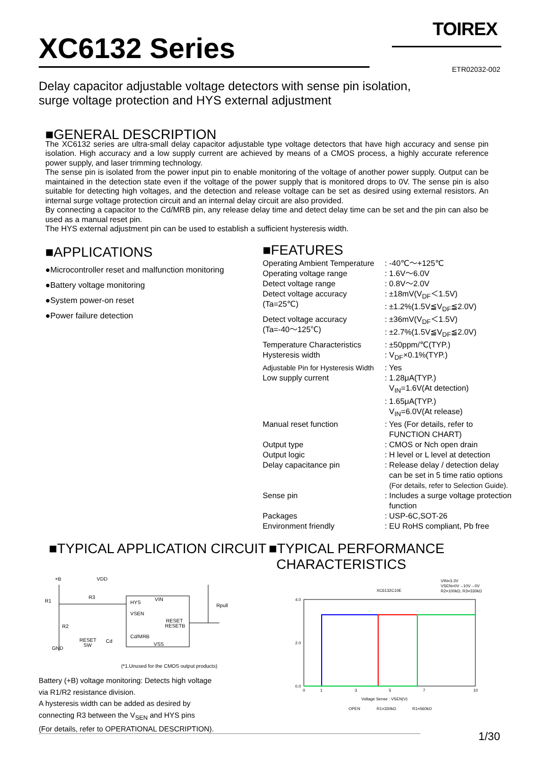TOIREX
XC6132 Series
ETR02032-002
Delay capacitor adjustable voltage detectors with sense pin isolation,
surge voltage protection and HYS external adjustment
■GENERAL DESCRIPTION
The XC6132 series are ultra-small delay capacitor adjustable type voltage detectors that have high accuracy and sense pin isolation. High accuracy and a low supply current are achieved by means of a CMOS process, a highly accurate reference power supply, and laser trimming technology.
The sense pin is isolated from the power input pin to enable monitoring of the voltage of another power supply. Output can be maintained in the detection state even if the voltage of the power supply that is monitored drops to 0V. The sense pin is also suitable for detecting high voltages, and the detection and release voltage can be set as desired using external resistors. An internal surge voltage protection circuit and an internal delay circuit are also provided.
By connecting a capacitor to the Cd/MRB pin, any release delay time and detect delay time can be set and the pin can also be used as a manual reset pin.
The HYS external adjustment pin can be used to establish a sufficient hysteresis width.
■APPLICATIONS
●Microcontroller reset and malfunction monitoring
●Battery voltage monitoring
●System power-on reset
●Power failure detection
■FEATURES
| Operating Ambient Temperature | : -40℃～+125℃ |
| Operating voltage range | : 1.6V～6.0V |
| Detect voltage range | : 0.8V～2.0V |
| Detect voltage accuracy (Ta=25℃) | : ±18mV(V<sub>DF</sub>＜1.5V) : ±1.2%(1.5V≦V<sub>DF</sub>≦2.0V) |
| Detect voltage accuracy (Ta=-40～125℃) | : ±36mV(V<sub>DF</sub>＜1.5V) : ±2.7%(1.5V≦V<sub>DF</sub>≦2.0V) |
| Temperature Characteristics | : ±50ppm/℃(TYP.) |
| Hysteresis width | : V<sub>DF</sub>×0.1%(TYP.) |
| Adjustable Pin for Hysteresis Width | : Yes |
| Low supply current | : 1.28μA(TYP.) V<sub>IN</sub>=1.6V(At detection) : 1.65μA(TYP.) V<sub>IN</sub>=6.0V(At release) |
| Manual reset function | : Yes (For details, refer to FUNCTION CHART) |
| Output type | : CMOS or Nch open drain |
| Output logic | : H level or L level at detection |
| Delay capacitance pin | : Release delay / detection delay can be set in 5 time ratio options (For details, refer to Selection Guide). |
| Sense pin | : Includes a surge voltage protection function |
| Packages | : USP-6C,SOT-26 |
| Environment friendly | : EU RoHS compliant, Pb free |
■TYPICAL APPLICATION CIRCUIT
■TYPICAL PERFORMANCE
CHARACTERISTICS
+B
VDD
R1
R3
R2
GND
HYS
VIN
VSEN
RESET
RESETB
Cd/MRB
VSS
RESET
SW
Cd
Rpull
(*1.Unused for the CMOS output products)
Battery (+B) voltage monitoring: Detects high voltage
via R1/R2 resistance division.
A hysteresis width can be added as desired by
connecting R3 between the V<sub>SEN</sub> and HYS pins
(For details, refer to OPERATIONAL DESCRIPTION).
XC6132C10E
VIN=3.3V
VSEN=0V→10V→0V
R2=100kΩ, R3=330kΩ
4.0
2.0
0.0
0
1
3
5
7
10
Voltage Sense : VSEN(V)
OPEN
R1=330kΩ
R1=560kΩ
1/30